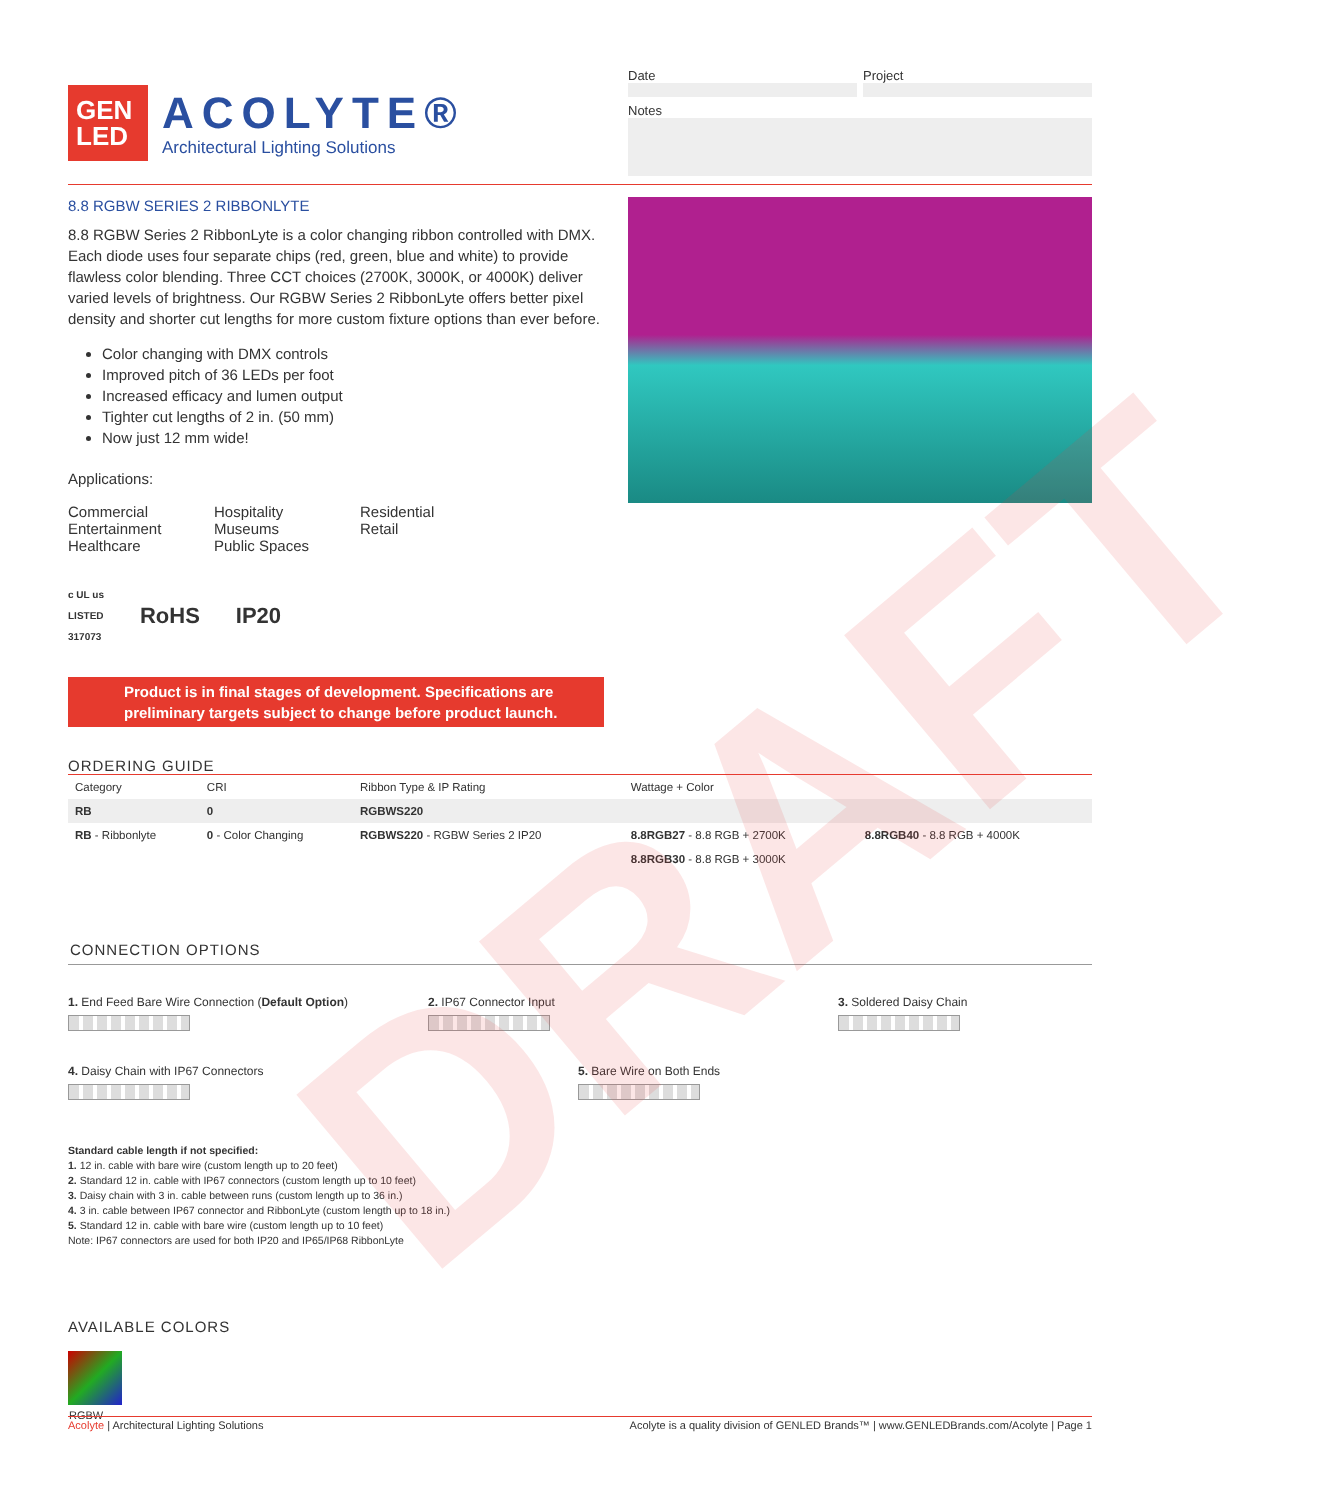DRAFT
GEN
LED
ACOLYTE®
Architectural Lighting Solutions
Date Project
Notes
8.8 RGBW SERIES 2 RIBBONLYTE
8.8 RGBW Series 2 RibbonLyte is a color changing ribbon controlled with DMX. Each diode uses four separate chips (red, green, blue and white) to provide flawless color blending. Three CCT choices (2700K, 3000K, or 4000K) deliver varied levels of brightness. Our RGBW Series 2 RibbonLyte offers better pixel density and shorter cut lengths for more custom fixture options than ever before.
Color changing with DMX controls
Improved pitch of 36 LEDs per foot
Increased efficacy and lumen output
Tighter cut lengths of 2 in. (50 mm)
Now just 12 mm wide!
Applications:
Commercial
Entertainment
Healthcare
Hospitality
Museums
Public Spaces
Residential
Retail
c UL us
LISTED
317073 RoHS IP20
Product is in final stages of development. Specifications are preliminary targets subject to change before product launch.
ORDERING GUIDE
| Category | CRI | Ribbon Type & IP Rating | Wattage + Color | |
| --- | --- | --- | --- | --- |
| RB | 0 | RGBWS220 | | |
| RB - Ribbonlyte | 0 - Color Changing | RGBWS220 - RGBW Series 2 IP20 | 8.8RGB27 - 8.8 RGB + 2700K | 8.8RGB40 - 8.8 RGB + 4000K |
| | | | 8.8RGB30 - 8.8 RGB + 3000K | |
CONNECTION OPTIONS
1. End Feed Bare Wire Connection (Default Option)
2. IP67 Connector Input
3. Soldered Daisy Chain
4. Daisy Chain with IP67 Connectors
5. Bare Wire on Both Ends
Standard cable length if not specified:
1. 12 in. cable with bare wire (custom length up to 20 feet)
2. Standard 12 in. cable with IP67 connectors (custom length up to 10 feet)
3. Daisy chain with 3 in. cable between runs (custom length up to 36 in.)
4. 3 in. cable between IP67 connector and RibbonLyte (custom length up to 18 in.)
5. Standard 12 in. cable with bare wire (custom length up to 10 feet)
Note: IP67 connectors are used for both IP20 and IP65/IP68 RibbonLyte
AVAILABLE COLORS
RGBW
Acolyte | Architectural Lighting Solutions Acolyte is a quality division of GENLED Brands™ | www.GENLEDBrands.com/Acolyte | Page 1